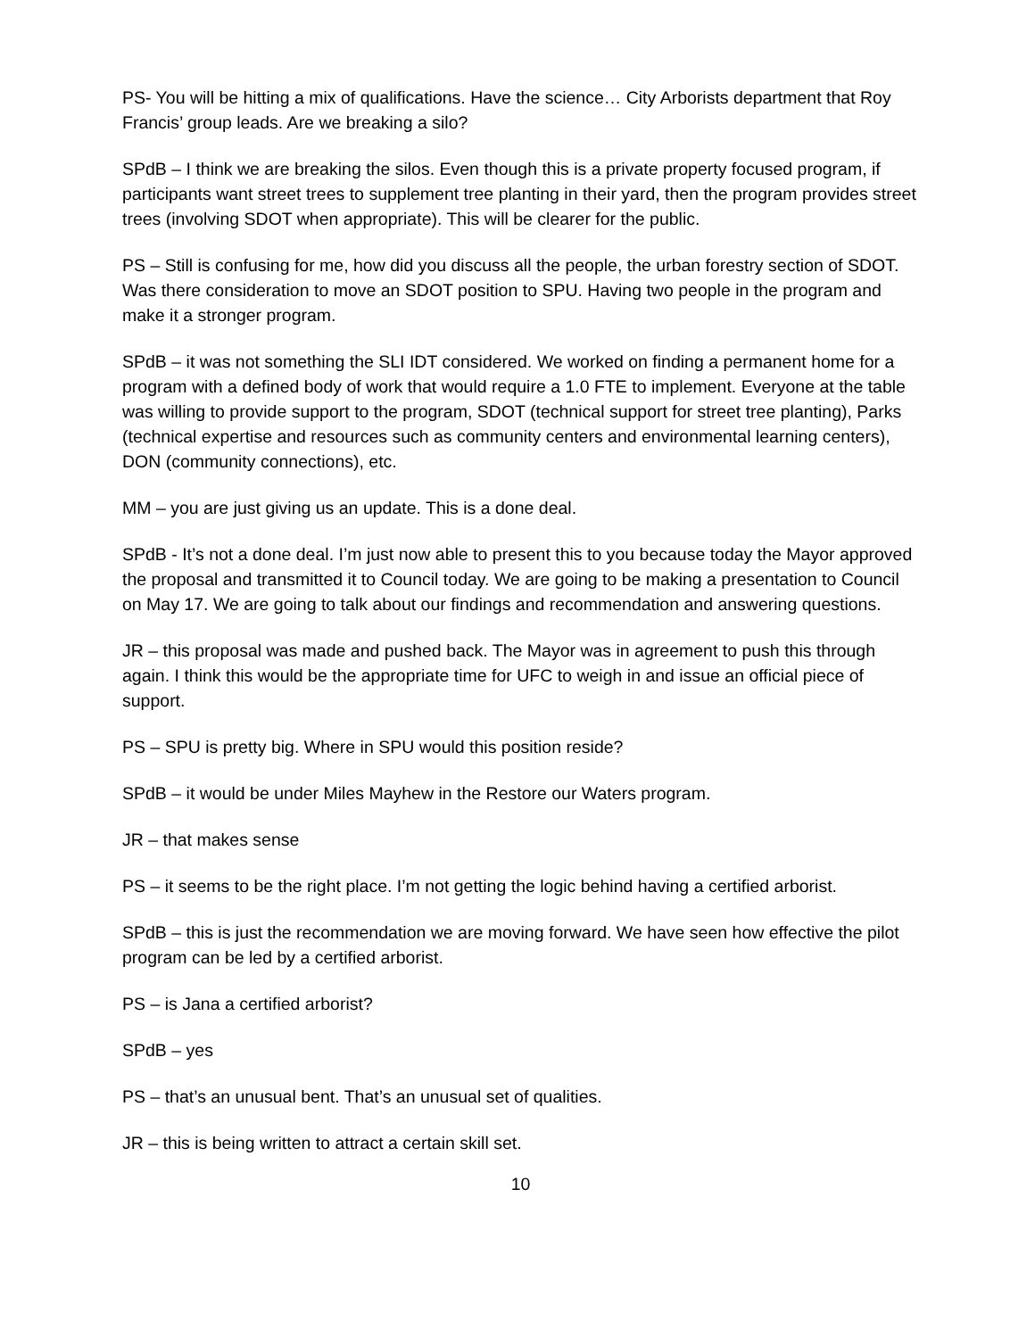PS- You will be hitting a mix of qualifications. Have the science… City Arborists department that Roy Francis’ group leads. Are we breaking a silo?
SPdB – I think we are breaking the silos. Even though this is a private property focused program, if participants want street trees to supplement tree planting in their yard, then the program provides street trees (involving SDOT when appropriate). This will be clearer for the public.
PS – Still is confusing for me, how did you discuss all the people, the urban forestry section of SDOT. Was there consideration to move an SDOT position to SPU. Having two people in the program and make it a stronger program.
SPdB – it was not something the SLI IDT considered. We worked on finding a permanent home for a program with a defined body of work that would require a 1.0 FTE to implement. Everyone at the table was willing to provide support to the program, SDOT (technical support for street tree planting), Parks (technical expertise and resources such as community centers and environmental learning centers), DON (community connections), etc.
MM – you are just giving us an update. This is a done deal.
SPdB - It’s not a done deal. I’m just now able to present this to you because today the Mayor approved the proposal and transmitted it to Council today. We are going to be making a presentation to Council on May 17. We are going to talk about our findings and recommendation and answering questions.
JR – this proposal was made and pushed back. The Mayor was in agreement to push this through again. I think this would be the appropriate time for UFC to weigh in and issue an official piece of support.
PS – SPU is pretty big. Where in SPU would this position reside?
SPdB – it would be under Miles Mayhew in the Restore our Waters program.
JR – that makes sense
PS – it seems to be the right place. I’m not getting the logic behind having a certified arborist.
SPdB – this is just the recommendation we are moving forward. We have seen how effective the pilot program can be led by a certified arborist.
PS – is Jana a certified arborist?
SPdB – yes
PS – that’s an unusual bent. That’s an unusual set of qualities.
JR – this is being written to attract a certain skill set.
10